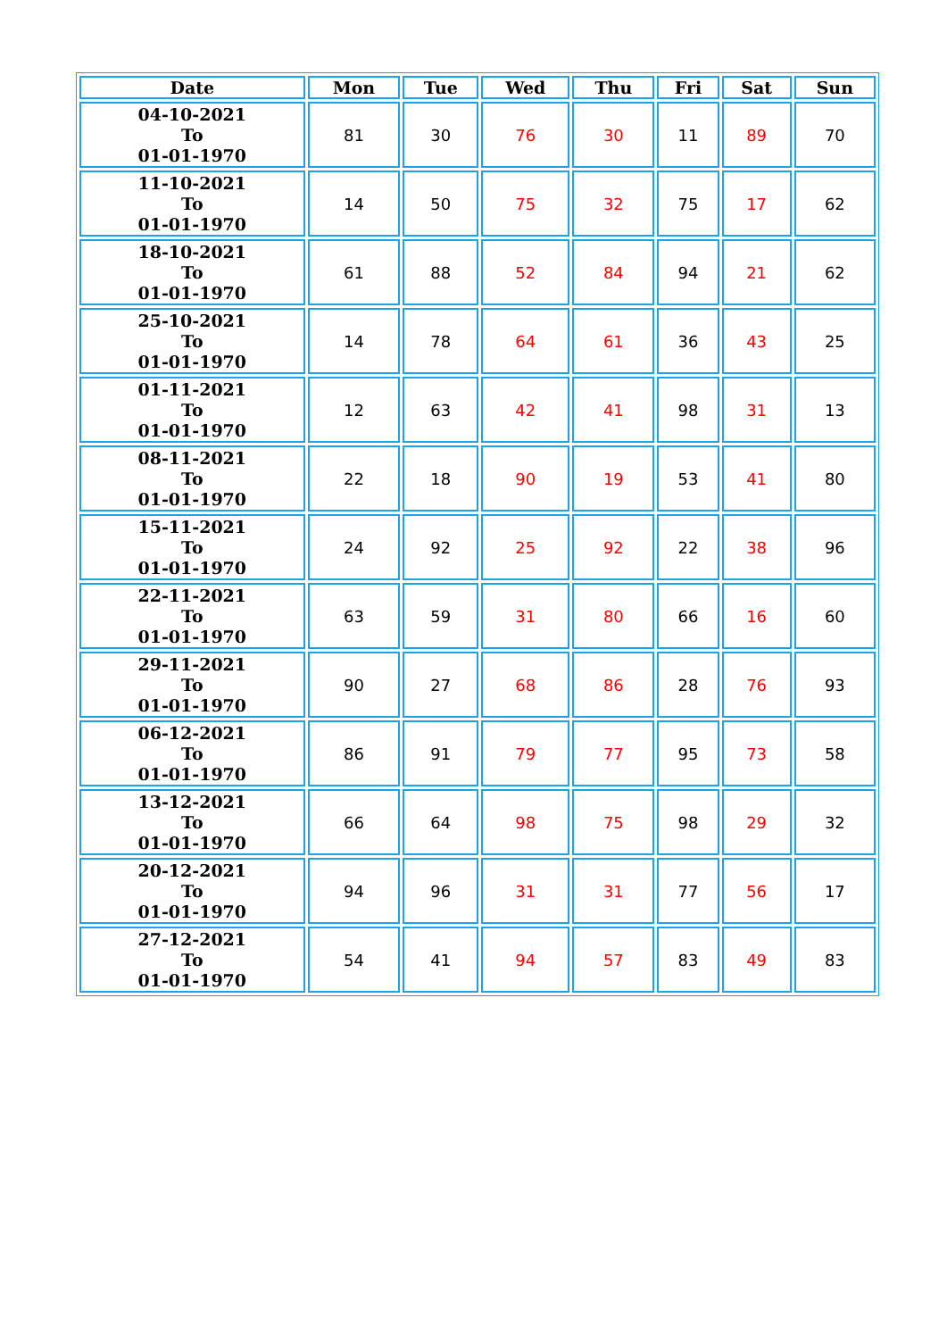| Date | Mon | Tue | Wed | Thu | Fri | Sat | Sun |
| --- | --- | --- | --- | --- | --- | --- | --- |
| 04-10-2021 To 01-01-1970 | 81 | 30 | 76 | 30 | 11 | 89 | 70 |
| 11-10-2021 To 01-01-1970 | 14 | 50 | 75 | 32 | 75 | 17 | 62 |
| 18-10-2021 To 01-01-1970 | 61 | 88 | 52 | 84 | 94 | 21 | 62 |
| 25-10-2021 To 01-01-1970 | 14 | 78 | 64 | 61 | 36 | 43 | 25 |
| 01-11-2021 To 01-01-1970 | 12 | 63 | 42 | 41 | 98 | 31 | 13 |
| 08-11-2021 To 01-01-1970 | 22 | 18 | 90 | 19 | 53 | 41 | 80 |
| 15-11-2021 To 01-01-1970 | 24 | 92 | 25 | 92 | 22 | 38 | 96 |
| 22-11-2021 To 01-01-1970 | 63 | 59 | 31 | 80 | 66 | 16 | 60 |
| 29-11-2021 To 01-01-1970 | 90 | 27 | 68 | 86 | 28 | 76 | 93 |
| 06-12-2021 To 01-01-1970 | 86 | 91 | 79 | 77 | 95 | 73 | 58 |
| 13-12-2021 To 01-01-1970 | 66 | 64 | 98 | 75 | 98 | 29 | 32 |
| 20-12-2021 To 01-01-1970 | 94 | 96 | 31 | 31 | 77 | 56 | 17 |
| 27-12-2021 To 01-01-1970 | 54 | 41 | 94 | 57 | 83 | 49 | 83 |